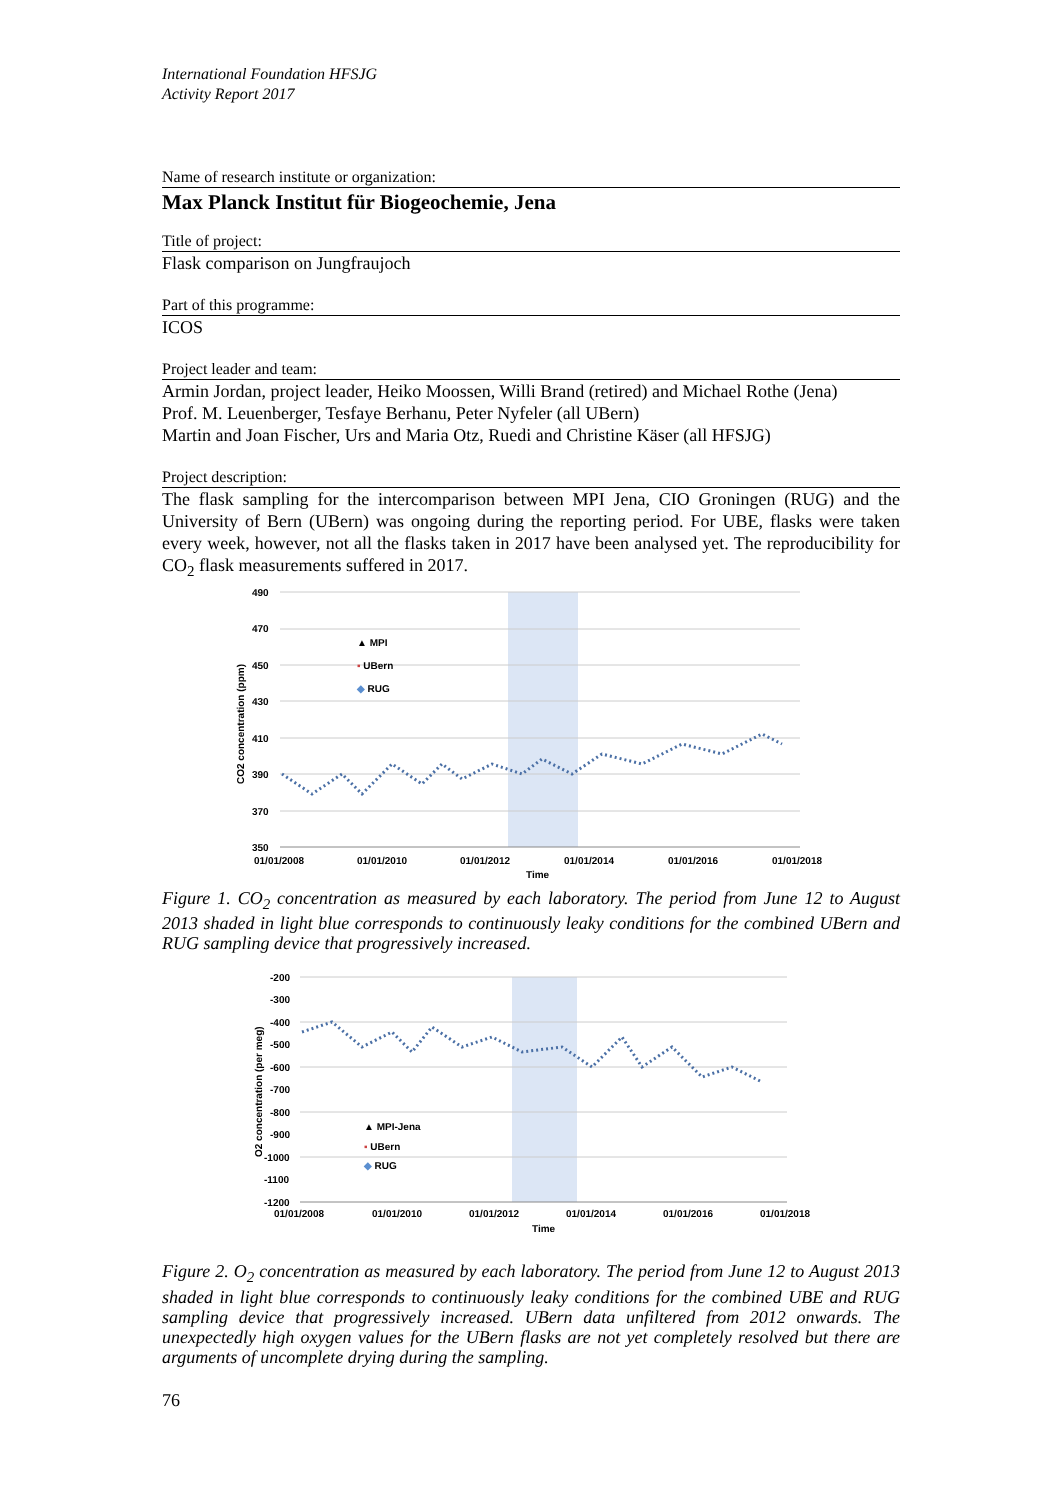International Foundation HFSJG
Activity Report 2017
Name of research institute or organization:
Max Planck Institut für Biogeochemie, Jena
Title of project:
Flask comparison on Jungfraujoch
Part of this programme:
ICOS
Project leader and team:
Armin Jordan, project leader, Heiko Moossen, Willi Brand (retired) and Michael Rothe (Jena)
Prof. M. Leuenberger, Tesfaye Berhanu, Peter Nyfeler (all UBern)
Martin and Joan Fischer, Urs and Maria Otz, Ruedi and Christine Käser (all HFSJG)
Project description:
The flask sampling for the intercomparison between MPI Jena, CIO Groningen (RUG) and the University of Bern (UBern) was ongoing during the reporting period. For UBE, flasks were taken every week, however, not all the flasks taken in 2017 have been analysed yet. The reproducibility for CO<sub>2</sub> flask measurements suffered in 2017.
490
470
450
430
410
390
370
350
01/01/2008
01/01/2010
01/01/2012
01/01/2014
01/01/2016
01/01/2018
Time
CO2 concentration (ppm)
▲ MPI
▪ UBern
◆ RUG
Figure 1. CO<sub>2</sub> concentration as measured by each laboratory. The period from June 12 to August 2013 shaded in light blue corresponds to continuously leaky conditions for the combined UBern and RUG sampling device that progressively increased.
-200
-300
-400
-500
-600
-700
-800
-900
-1000
-1100
-1200
01/01/2008
01/01/2010
01/01/2012
01/01/2014
01/01/2016
01/01/2018
Time
O2 concentration (per meg)
▲ MPI-Jena
▪ UBern
◆ RUG
Figure 2. O<sub>2</sub> concentration as measured by each laboratory. The period from June 12 to August 2013 shaded in light blue corresponds to continuously leaky conditions for the combined UBE and RUG sampling device that progressively increased. UBern data unfiltered from 2012 onwards. The unexpectedly high oxygen values for the UBern flasks are not yet completely resolved but there are arguments of uncomplete drying during the sampling.
76